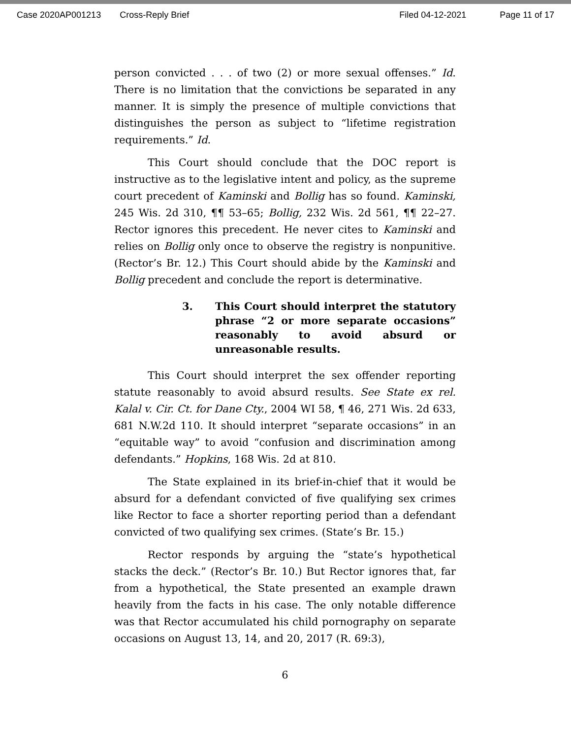Case 2020AP001213 Cross-Reply Brief Filed 04-12-2021 Page 11 of 17
person convicted . . . of two (2) or more sexual offenses.” Id. There is no limitation that the convictions be separated in any manner. It is simply the presence of multiple convictions that distinguishes the person as subject to “lifetime registration requirements.” Id.
This Court should conclude that the DOC report is instructive as to the legislative intent and policy, as the supreme court precedent of Kaminski and Bollig has so found. Kaminski, 245 Wis. 2d 310, ¶¶ 53–65; Bollig, 232 Wis. 2d 561, ¶¶ 22–27. Rector ignores this precedent. He never cites to Kaminski and relies on Bollig only once to observe the registry is nonpunitive. (Rector’s Br. 12.) This Court should abide by the Kaminski and Bollig precedent and conclude the report is determinative.
3. This Court should interpret the statutory phrase “2 or more separate occasions” reasonably to avoid absurd or unreasonable results.
This Court should interpret the sex offender reporting statute reasonably to avoid absurd results. See State ex rel. Kalal v. Cir. Ct. for Dane Cty., 2004 WI 58, ¶ 46, 271 Wis. 2d 633, 681 N.W.2d 110. It should interpret “separate occasions” in an “equitable way” to avoid “confusion and discrimination among defendants.” Hopkins, 168 Wis. 2d at 810.
The State explained in its brief-in-chief that it would be absurd for a defendant convicted of five qualifying sex crimes like Rector to face a shorter reporting period than a defendant convicted of two qualifying sex crimes. (State’s Br. 15.)
Rector responds by arguing the “state’s hypothetical stacks the deck.” (Rector’s Br. 10.) But Rector ignores that, far from a hypothetical, the State presented an example drawn heavily from the facts in his case. The only notable difference was that Rector accumulated his child pornography on separate occasions on August 13, 14, and 20, 2017 (R. 69:3),
6